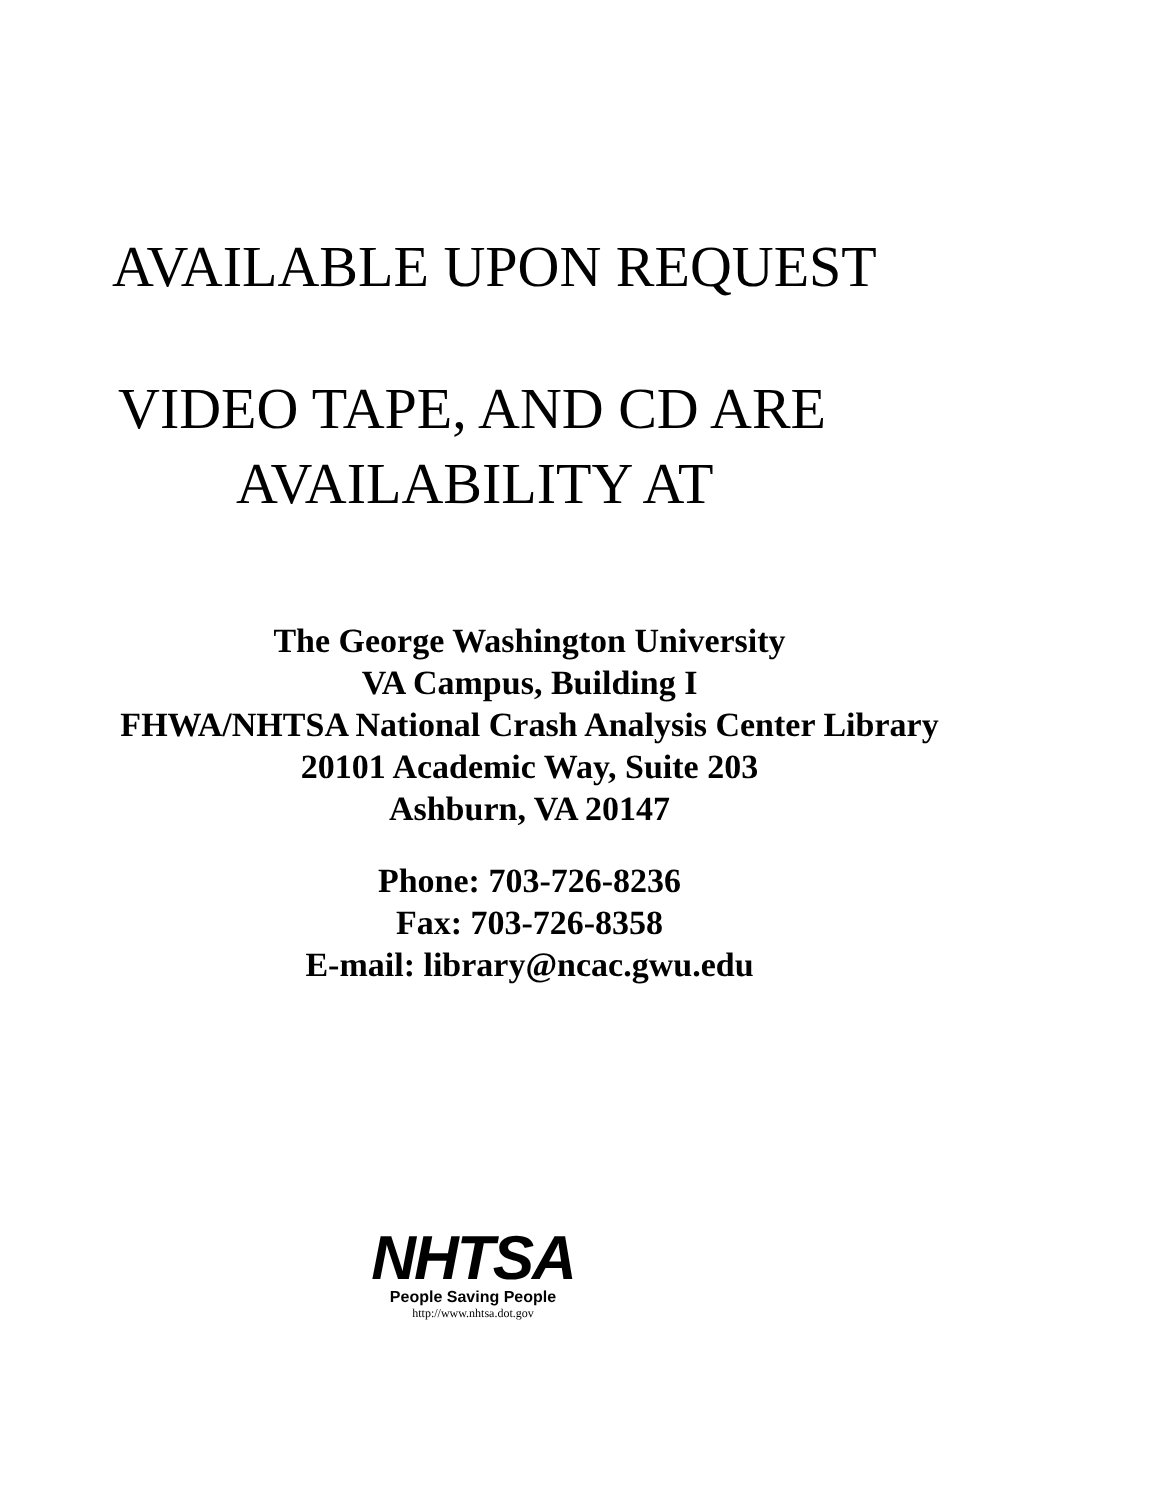AVAILABLE UPON REQUEST
VIDEO TAPE, AND CD ARE
AVAILABILITY AT
The George Washington University
VA Campus, Building I
FHWA/NHTSA National Crash Analysis Center Library
20101 Academic Way, Suite 203
Ashburn, VA 20147
Phone: 703-726-8236
Fax: 703-726-8358
E-mail: library@ncac.gwu.edu
NHTSA
People Saving People
http://www.nhtsa.dot.gov